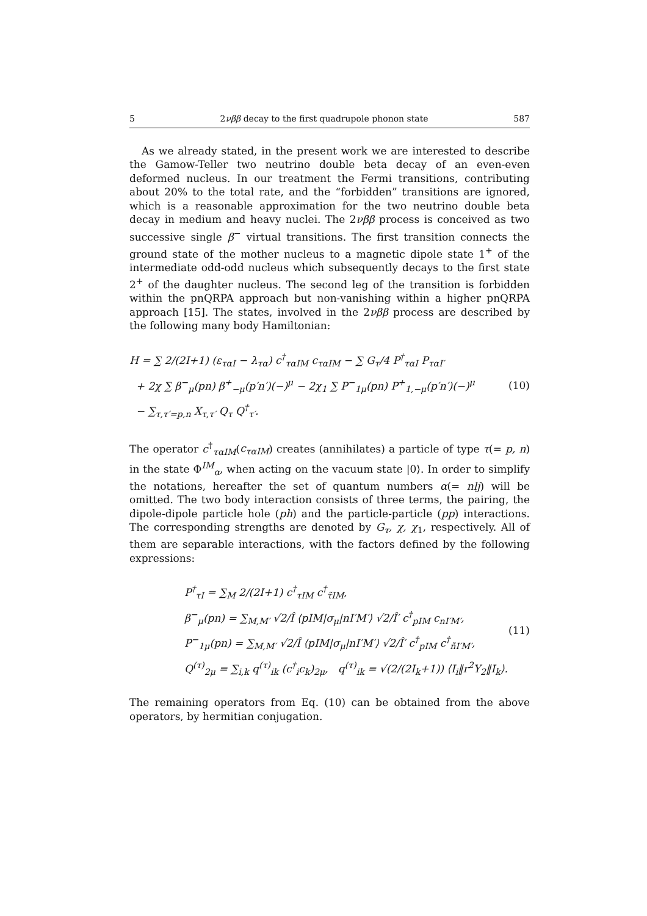5 2νββ decay to the first quadrupole phonon state 587
As we already stated, in the present work we are interested to describe the Gamow-Teller two neutrino double beta decay of an even-even deformed nucleus. In our treatment the Fermi transitions, contributing about 20% to the total rate, and the “forbidden” transitions are ignored, which is a reasonable approximation for the two neutrino double beta decay in medium and heavy nuclei. The 2νββ process is conceived as two successive single β<sup>−</sup> virtual transitions. The first transition connects the ground state of the mother nucleus to a magnetic dipole state 1<sup>+</sup> of the intermediate odd-odd nucleus which subsequently decays to the first state 2<sup>+</sup> of the daughter nucleus. The second leg of the transition is forbidden within the pnQRPA approach but non-vanishing within a higher pnQRPA approach [15]. The states, involved in the 2νββ process are described by the following many body Hamiltonian:
H = ∑ 2/(2I+1) (ε<sub>ταI</sub> − λ<sub>τα</sub>) c<sup>†</sup><sub>ταIM</sub> c<sub>ταIM</sub> − ∑ G<sub>τ</sub>/4 P<sup>†</sup><sub>ταI</sub> P<sub>ταI′</sub>
+ 2χ ∑ β<sup>−</sup><sub>μ</sub>(pn) β<sup>+</sup><sub>−μ</sub>(p′n′)(−)<sup>μ</sup> − 2χ<sub>1</sub> ∑ P<sup>−</sup><sub>1μ</sub>(pn) P<sup>+</sup><sub>1,−μ</sub>(p′n′)(−)<sup>μ</sup>
− ∑<sub>τ,τ′=p,n</sub> X<sub>τ,τ′</sub> Q<sub>τ</sub> Q<sup>†</sup><sub>τ′</sub>.
(10)
The operator c<sup>†</sup><sub>ταIM</sub>(c<sub>ταIM</sub>) creates (annihilates) a particle of type τ(= p, n) in the state Φ<sup>IM</sup><sub>α</sub>, when acting on the vacuum state |0⟩. In order to simplify the notations, hereafter the set of quantum numbers α(= nlj) will be omitted. The two body interaction consists of three terms, the pairing, the dipole-dipole particle hole (ph) and the particle-particle (pp) interactions. The corresponding strengths are denoted by G<sub>τ</sub>, χ, χ<sub>1</sub>, respectively. All of them are separable interactions, with the factors defined by the following expressions:
P<sup>†</sup><sub>τI</sub> = ∑<sub>M</sub> 2/(2I+1) c<sup>†</sup><sub>τIM</sub> c<sup>†</sup><sub>τ̃IM</sub>,
β<sup>−</sup><sub>μ</sub>(pn) = ∑<sub>M,M′</sub> √2/Î ⟨pIM|σ<sub>μ</sub>|nI′M′⟩ √2/Î′ c<sup>†</sup><sub>pIM</sub> c<sub>nI′M′</sub>,
P<sup>−</sup><sub>1μ</sub>(pn) = ∑<sub>M,M′</sub> √2/Î ⟨pIM|σ<sub>μ</sub>|nI′M′⟩ √2/Î′ c<sup>†</sup><sub>pIM</sub> c<sup>†</sup><sub>ñI′M′</sub>,
Q<sup>(τ)</sup><sub>2μ</sub> = ∑<sub>i,k</sub> q<sup>(τ)</sup><sub>ik</sub> (c<sup>†</sup><sub>i</sub>c<sub>k</sub>)<sub>2μ</sub>, q<sup>(τ)</sup><sub>ik</sub> = √(2/(2I<sub>k</sub>+1)) ⟨I<sub>i</sub>‖r<sup>2</sup>Y<sub>2</sub>‖I<sub>k</sub>⟩.
(11)
The remaining operators from Eq. (10) can be obtained from the above operators, by hermitian conjugation.